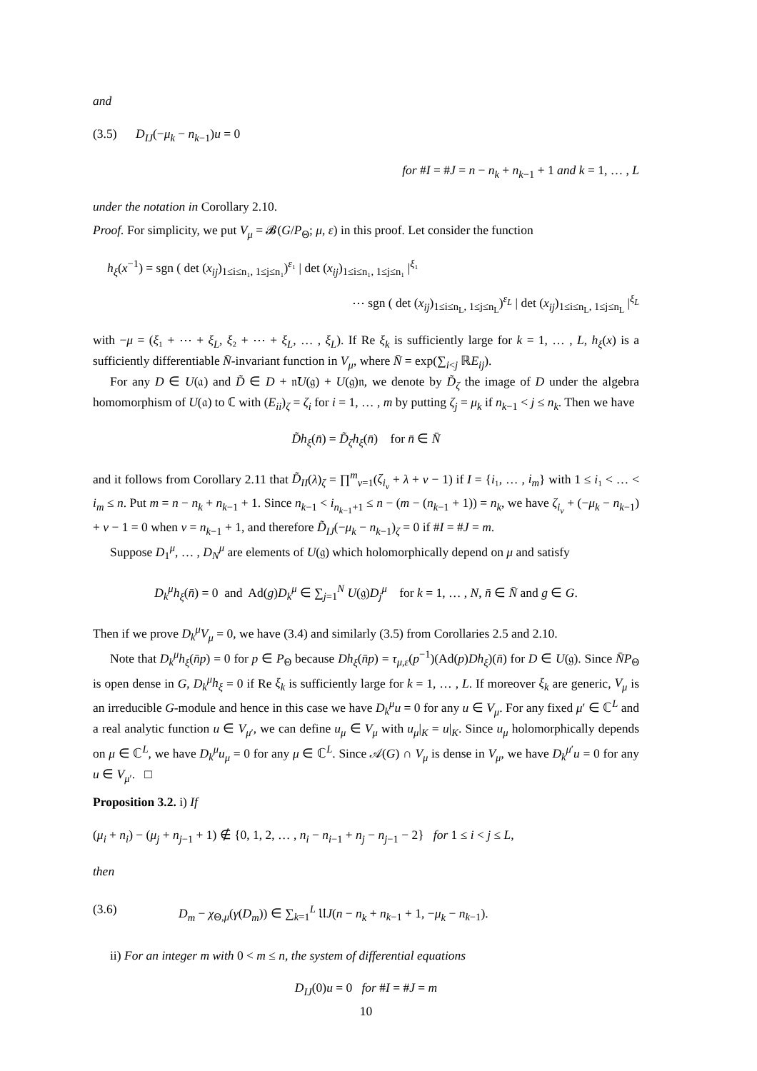and
(3.5) D<sub>IJ</sub>(−μ<sub>k</sub> − n<sub>k−1</sub>)u = 0
for #I = #J = n − n<sub>k</sub> + n<sub>k−1</sub> + 1 and k = 1, … , L
under the notation in Corollary 2.10.
Proof. For simplicity, we put V<sub>μ</sub> = 𝓑(G/P<sub>Θ</sub>; μ, ε) in this proof. Let consider the function
h<sub>ξ</sub>(x<sup>−1</sup>) = sgn ( det (x<sub>ij</sub>)<sub>1≤i≤n₁, 1≤j≤n₁</sub>)<sup>ε₁</sup> | det (x<sub>ij</sub>)<sub>1≤i≤n₁, 1≤j≤n₁</sub> |<sup>ξ₁</sup>
⋯ sgn ( det (x<sub>ij</sub>)<sub>1≤i≤n<sub>L</sub>, 1≤j≤n<sub>L</sub></sub>)<sup>ε<sub>L</sub></sup> | det (x<sub>ij</sub>)<sub>1≤i≤n<sub>L</sub>, 1≤j≤n<sub>L</sub></sub> |<sup>ξ<sub>L</sub></sup>
with −μ = (ξ₁ + ⋯ + ξ<sub>L</sub>, ξ₂ + ⋯ + ξ<sub>L</sub>, … , ξ<sub>L</sub>). If Re ξ<sub>k</sub> is sufficiently large for k = 1, … , L, h<sub>ξ</sub>(x) is a sufficiently differentiable N̄-invariant function in V<sub>μ</sub>, where N̄ = exp(∑<sub>i<j</sub> ℝE<sub>ij</sub>).
For any D ∈ U(𝔞) and D̃ ∈ D + 𝔫̄U(𝔤) + U(𝔤)𝔫, we denote by D̃<sub>ζ</sub> the image of D under the algebra homomorphism of U(𝔞) to ℂ with (E<sub>ii</sub>)<sub>ζ</sub> = ζ<sub>i</sub> for i = 1, … , m by putting ζ<sub>j</sub> = μ<sub>k</sub> if n<sub>k−1</sub> < j ≤ n<sub>k</sub>. Then we have
D̃h<sub>ξ</sub>(n̄) = D̃<sub>ζ</sub>h<sub>ξ</sub>(n̄) for n̄ ∈ N̄
and it follows from Corollary 2.11 that D̃<sub>II</sub>(λ)<sub>ζ</sub> = ∏<sup>m</sup><sub>ν=1</sub>(ζ<sub>i<sub>ν</sub></sub> + λ + ν − 1) if I = {i₁, … , i<sub>m</sub>} with 1 ≤ i₁ < … < i<sub>m</sub> ≤ n. Put m = n − n<sub>k</sub> + n<sub>k−1</sub> + 1. Since n<sub>k−1</sub> < i<sub>n<sub>k−1</sub>+1</sub> ≤ n − (m − (n<sub>k−1</sub> + 1)) = n<sub>k</sub>, we have ζ<sub>i<sub>ν</sub></sub> + (−μ<sub>k</sub> − n<sub>k−1</sub>) + ν − 1 = 0 when ν = n<sub>k−1</sub> + 1, and therefore D̃<sub>IJ</sub>(−μ<sub>k</sub> − n<sub>k−1</sub>)<sub>ζ</sub> = 0 if #I = #J = m.
Suppose D<sub>1</sub><sup>μ</sup>, … , D<sub>N</sub><sup>μ</sup> are elements of U(𝔤) which holomorphically depend on μ and satisfy
D<sub>k</sub><sup>μ</sup>h<sub>ξ</sub>(n̄) = 0 and Ad(g)D<sub>k</sub><sup>μ</sup> ∈ ∑<sub>j=1</sub><sup>N</sup> U(𝔤)D<sub>j</sub><sup>μ</sup> for k = 1, … , N, n̄ ∈ N̄ and g ∈ G.
Then if we prove D<sub>k</sub><sup>μ</sup>V<sub>μ</sub> = 0, we have (3.4) and similarly (3.5) from Corollaries 2.5 and 2.10.
Note that D<sub>k</sub><sup>μ</sup>h<sub>ξ</sub>(n̄p) = 0 for p ∈ P<sub>Θ</sub> because Dh<sub>ξ</sub>(n̄p) = τ<sub>μ,ε</sub>(p<sup>−1</sup>)(Ad(p)Dh<sub>ξ</sub>)(n̄) for D ∈ U(𝔤). Since N̄P<sub>Θ</sub> is open dense in G, D<sub>k</sub><sup>μ</sup>h<sub>ξ</sub> = 0 if Re ξ<sub>k</sub> is sufficiently large for k = 1, … , L. If moreover ξ<sub>k</sub> are generic, V<sub>μ</sub> is an irreducible G-module and hence in this case we have D<sub>k</sub><sup>μ</sup>u = 0 for any u ∈ V<sub>μ</sub>. For any fixed μ′ ∈ ℂ<sup>L</sup> and a real analytic function u ∈ V<sub>μ′</sub>, we can define u<sub>μ</sub> ∈ V<sub>μ</sub> with u<sub>μ</sub>|<sub>K</sub> = u|<sub>K</sub>. Since u<sub>μ</sub> holomorphically depends on μ ∈ ℂ<sup>L</sup>, we have D<sub>k</sub><sup>μ</sup>u<sub>μ</sub> = 0 for any μ ∈ ℂ<sup>L</sup>. Since 𝒜(G) ∩ V<sub>μ</sub> is dense in V<sub>μ</sub>, we have D<sub>k</sub><sup>μ′</sup>u = 0 for any u ∈ V<sub>μ′</sub>. □
Proposition 3.2. i) If
(μ<sub>i</sub> + n<sub>i</sub>) − (μ<sub>j</sub> + n<sub>j−1</sub> + 1) ∉ {0, 1, 2, … , n<sub>i</sub> − n<sub>i−1</sub> + n<sub>j</sub> − n<sub>j−1</sub> − 2} for 1 ≤ i < j ≤ L,
then
(3.6) D<sub>m</sub> − χ<sub>Θ,μ</sub>(γ(D<sub>m</sub>)) ∈ ∑<sub>k=1</sub><sup>L</sup> 𝔘J(n − n<sub>k</sub> + n<sub>k−1</sub> + 1, −μ<sub>k</sub> − n<sub>k−1</sub>).
ii) For an integer m with 0 < m ≤ n, the system of differential equations
D<sub>IJ</sub>(0)u = 0 for #I = #J = m
10